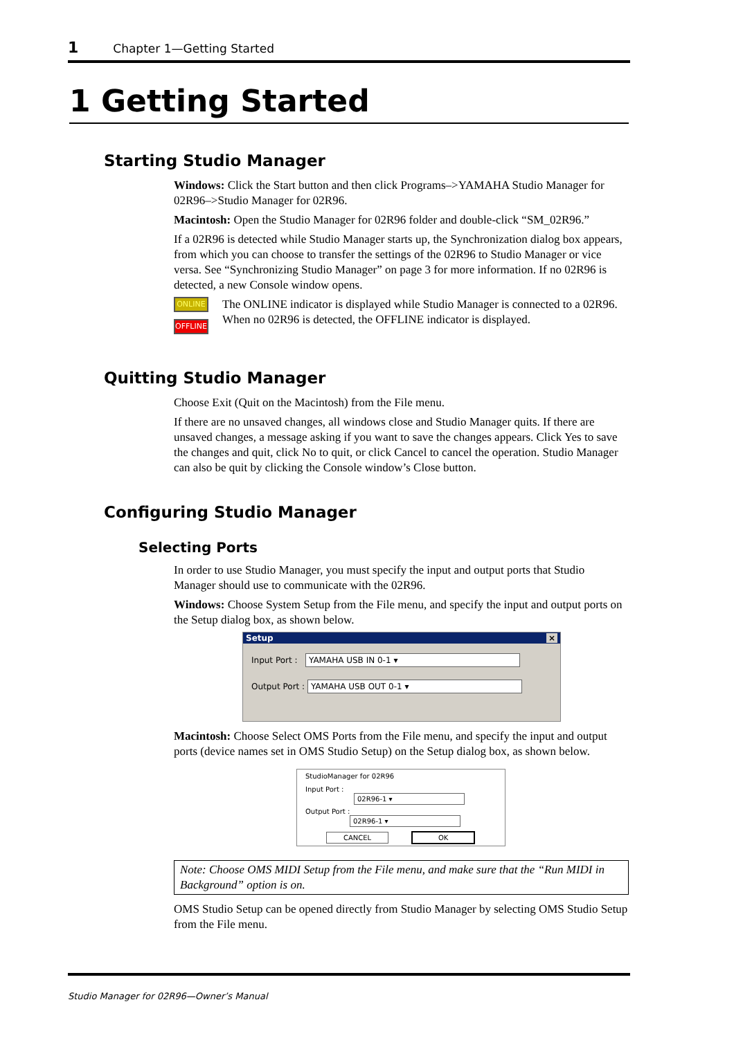1 Chapter 1—Getting Started
1 Getting Started
Starting Studio Manager
Windows: Click the Start button and then click Programs–>YAMAHA Studio Manager for 02R96–>Studio Manager for 02R96.
Macintosh: Open the Studio Manager for 02R96 folder and double-click “SM_02R96.”
If a 02R96 is detected while Studio Manager starts up, the Synchronization dialog box appears, from which you can choose to transfer the settings of the 02R96 to Studio Manager or vice versa. See “Synchronizing Studio Manager” on page 3 for more information. If no 02R96 is detected, a new Console window opens.
ONLINE
OFFLINE
The ONLINE indicator is displayed while Studio Manager is connected to a 02R96. When no 02R96 is detected, the OFFLINE indicator is displayed.
Quitting Studio Manager
Choose Exit (Quit on the Macintosh) from the File menu.
If there are no unsaved changes, all windows close and Studio Manager quits. If there are unsaved changes, a message asking if you want to save the changes appears. Click Yes to save the changes and quit, click No to quit, or click Cancel to cancel the operation. Studio Manager can also be quit by clicking the Console window’s Close button.
Configuring Studio Manager
Selecting Ports
In order to use Studio Manager, you must specify the input and output ports that Studio Manager should use to communicate with the 02R96.
Windows: Choose System Setup from the File menu, and specify the input and output ports on the Setup dialog box, as shown below.
Setup ×
Input Port : YAMAHA USB IN 0-1 ▾
Output Port : YAMAHA USB OUT 0-1 ▾
Macintosh: Choose Select OMS Ports from the File menu, and specify the input and output ports (device names set in OMS Studio Setup) on the Setup dialog box, as shown below.
StudioManager for 02R96
Input Port : 02R96-1 ▾
Output Port : 02R96-1 ▾
CANCEL OK
Note: Choose OMS MIDI Setup from the File menu, and make sure that the “Run MIDI in Background” option is on.
OMS Studio Setup can be opened directly from Studio Manager by selecting OMS Studio Setup from the File menu.
Studio Manager for 02R96—Owner’s Manual